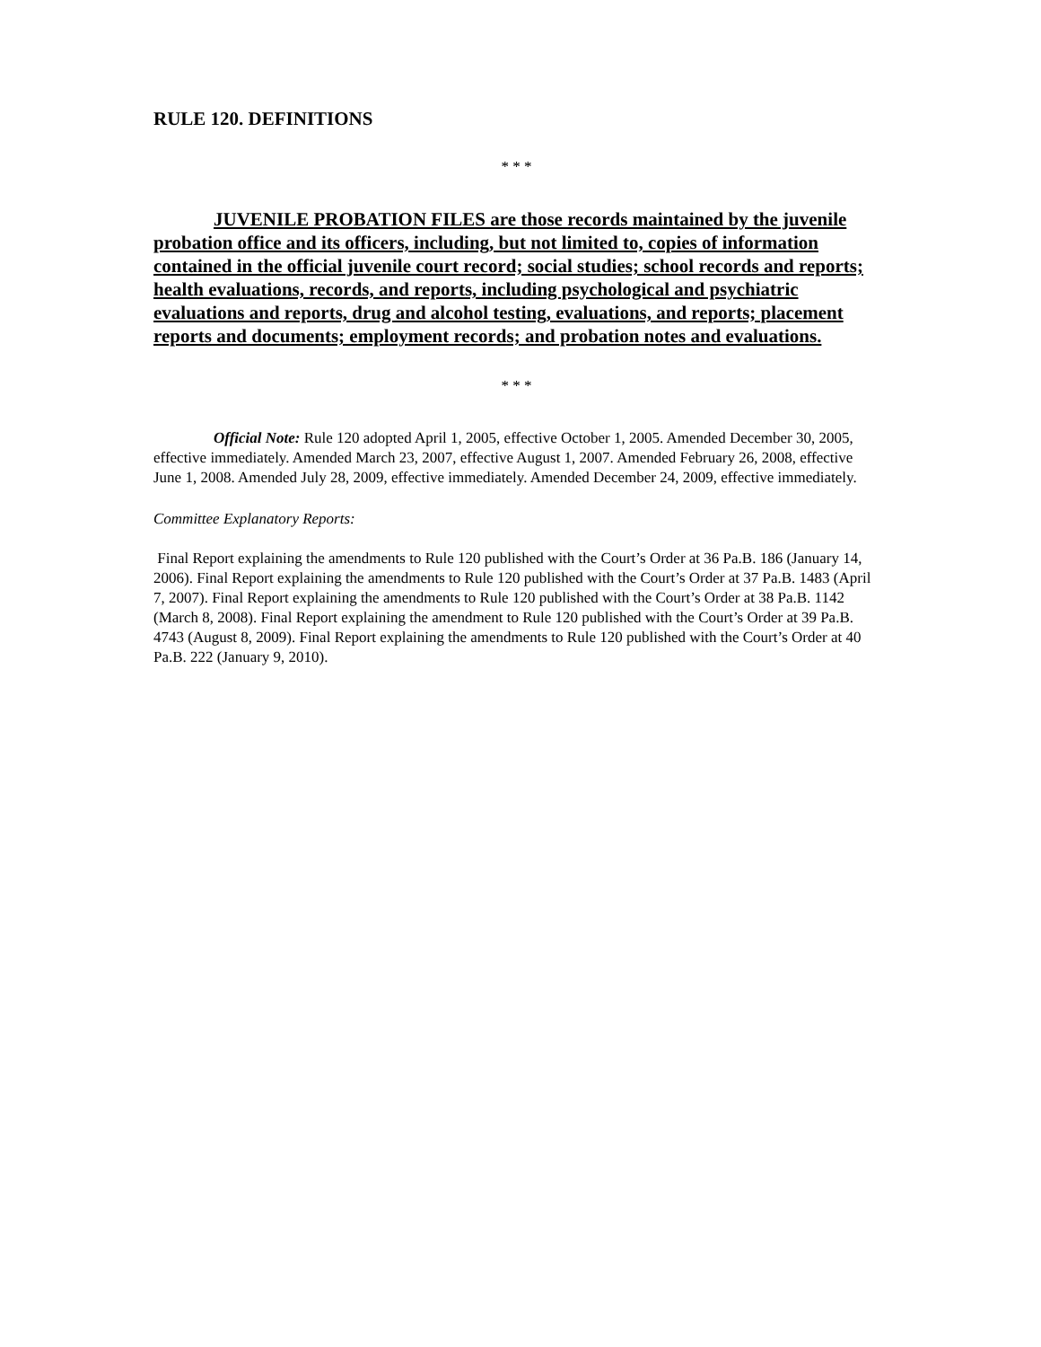RULE 120. DEFINITIONS
* * *
JUVENILE PROBATION FILES are those records maintained by the juvenile probation office and its officers, including, but not limited to, copies of information contained in the official juvenile court record; social studies; school records and reports; health evaluations, records, and reports, including psychological and psychiatric evaluations and reports, drug and alcohol testing, evaluations, and reports; placement reports and documents; employment records; and probation notes and evaluations.
* * *
Official Note: Rule 120 adopted April 1, 2005, effective October 1, 2005. Amended December 30, 2005, effective immediately. Amended March 23, 2007, effective August 1, 2007. Amended February 26, 2008, effective June 1, 2008. Amended July 28, 2009, effective immediately. Amended December 24, 2009, effective immediately.
Committee Explanatory Reports:
Final Report explaining the amendments to Rule 120 published with the Court’s Order at 36 Pa.B. 186 (January 14, 2006). Final Report explaining the amendments to Rule 120 published with the Court’s Order at 37 Pa.B. 1483 (April 7, 2007). Final Report explaining the amendments to Rule 120 published with the Court’s Order at 38 Pa.B. 1142 (March 8, 2008). Final Report explaining the amendment to Rule 120 published with the Court’s Order at 39 Pa.B. 4743 (August 8, 2009). Final Report explaining the amendments to Rule 120 published with the Court’s Order at 40 Pa.B. 222 (January 9, 2010).